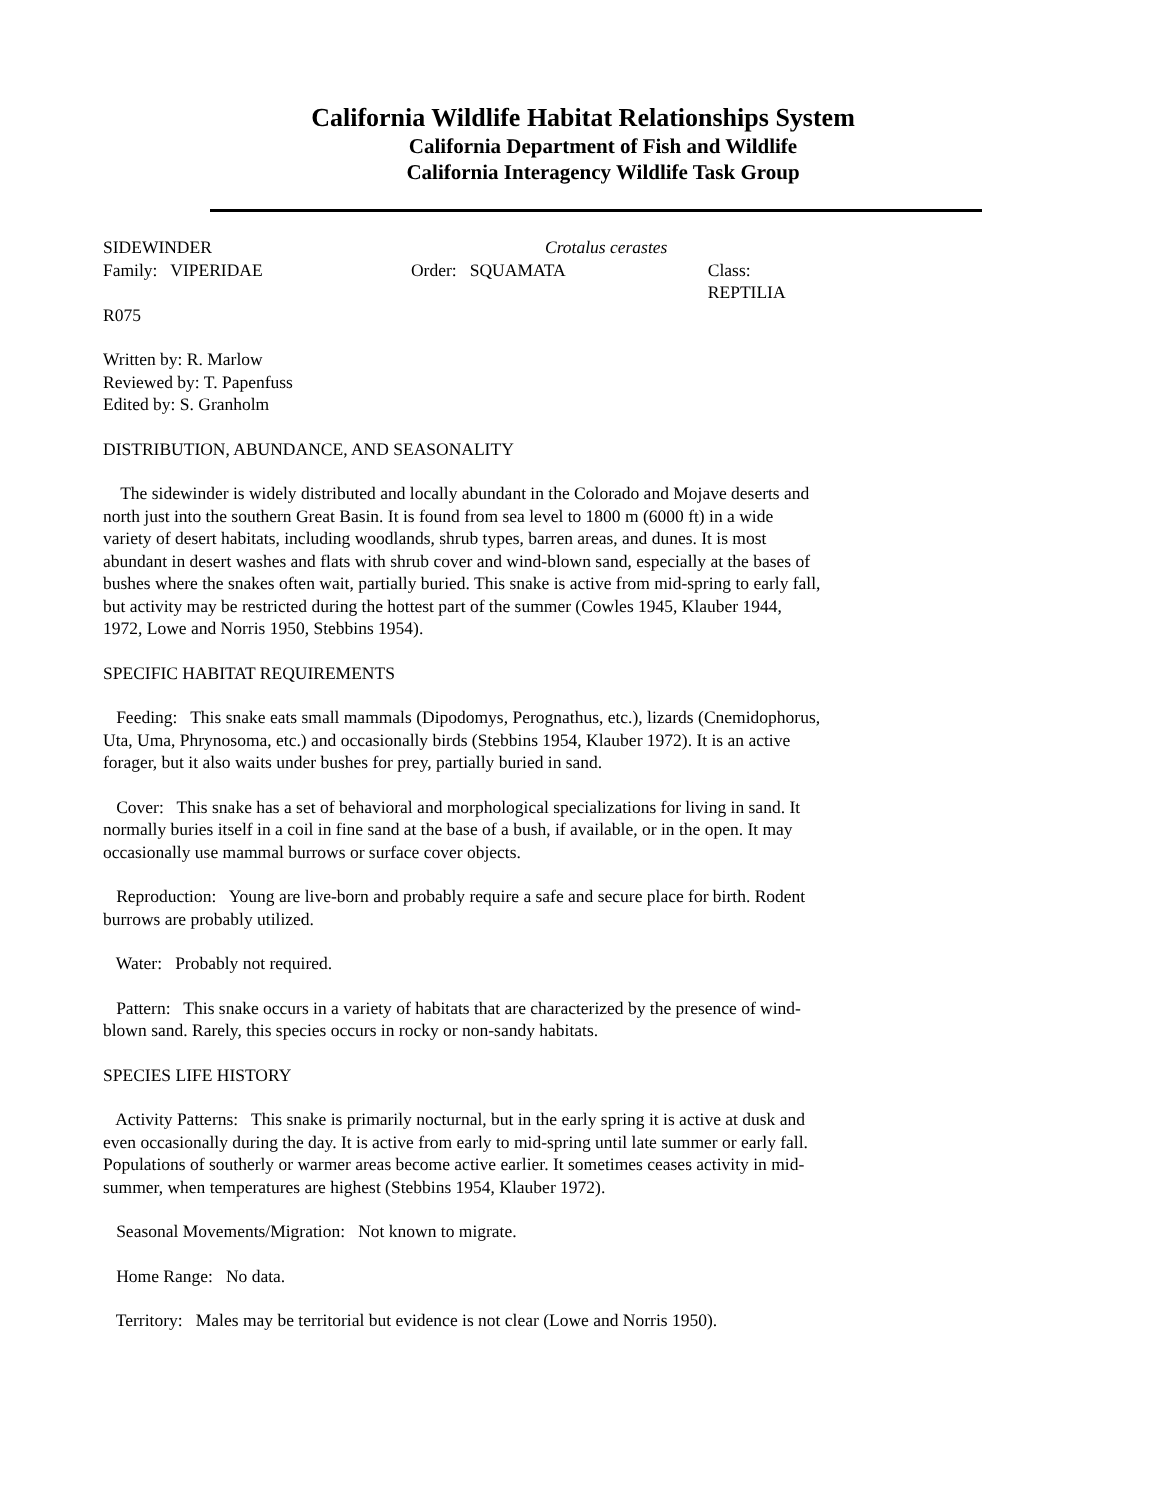California Wildlife Habitat Relationships System
California Department of Fish and Wildlife
California Interagency Wildlife Task Group
SIDEWINDER Crotalus cerastes
Family: VIPERIDAE Order: SQUAMATA Class: REPTILIA
R075
Written by: R. Marlow
Reviewed by: T. Papenfuss
Edited by: S. Granholm
DISTRIBUTION, ABUNDANCE, AND SEASONALITY
The sidewinder is widely distributed and locally abundant in the Colorado and Mojave deserts and north just into the southern Great Basin. It is found from sea level to 1800 m (6000 ft) in a wide variety of desert habitats, including woodlands, shrub types, barren areas, and dunes. It is most abundant in desert washes and flats with shrub cover and wind-blown sand, especially at the bases of bushes where the snakes often wait, partially buried. This snake is active from mid-spring to early fall, but activity may be restricted during the hottest part of the summer (Cowles 1945, Klauber 1944, 1972, Lowe and Norris 1950, Stebbins 1954).
SPECIFIC HABITAT REQUIREMENTS
Feeding: This snake eats small mammals (Dipodomys, Perognathus, etc.), lizards (Cnemidophorus, Uta, Uma, Phrynosoma, etc.) and occasionally birds (Stebbins 1954, Klauber 1972). It is an active forager, but it also waits under bushes for prey, partially buried in sand.
Cover: This snake has a set of behavioral and morphological specializations for living in sand. It normally buries itself in a coil in fine sand at the base of a bush, if available, or in the open. It may occasionally use mammal burrows or surface cover objects.
Reproduction: Young are live-born and probably require a safe and secure place for birth. Rodent burrows are probably utilized.
Water: Probably not required.
Pattern: This snake occurs in a variety of habitats that are characterized by the presence of wind-blown sand. Rarely, this species occurs in rocky or non-sandy habitats.
SPECIES LIFE HISTORY
Activity Patterns: This snake is primarily nocturnal, but in the early spring it is active at dusk and even occasionally during the day. It is active from early to mid-spring until late summer or early fall. Populations of southerly or warmer areas become active earlier. It sometimes ceases activity in mid-summer, when temperatures are highest (Stebbins 1954, Klauber 1972).
Seasonal Movements/Migration: Not known to migrate.
Home Range: No data.
Territory: Males may be territorial but evidence is not clear (Lowe and Norris 1950).